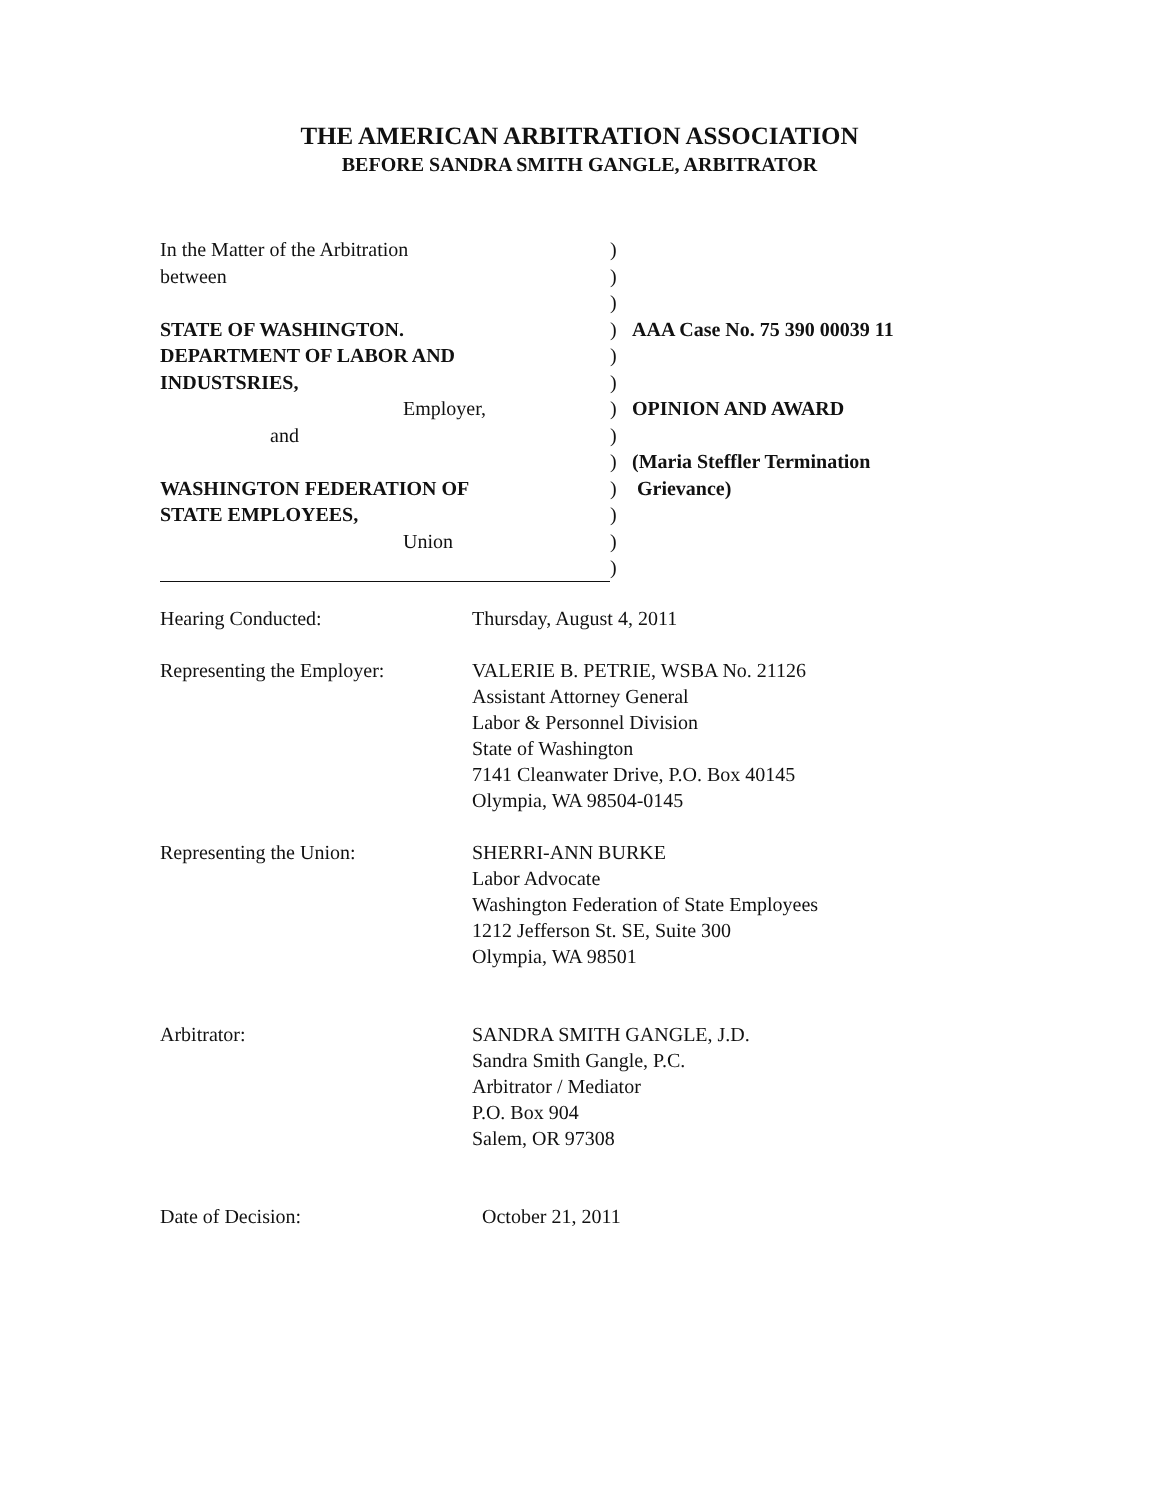THE AMERICAN ARBITRATION ASSOCIATION
BEFORE SANDRA SMITH GANGLE, ARBITRATOR
In the Matter of the Arbitration )
between )
)
STATE OF WASHINGTON. ) AAA Case No. 75 390 00039 11
DEPARTMENT OF LABOR AND )
INDUSTSRIES, )
Employer, ) OPINION AND AWARD
and )
) (Maria Steffler Termination
WASHINGTON FEDERATION OF ) Grievance)
STATE EMPLOYEES, )
Union )
)
Hearing Conducted: Thursday, August 4, 2011
Representing the Employer: VALERIE B. PETRIE, WSBA No. 21126
Assistant Attorney General
Labor & Personnel Division
State of Washington
7141 Cleanwater Drive, P.O. Box 40145
Olympia, WA 98504-0145
Representing the Union: SHERRI-ANN BURKE
Labor Advocate
Washington Federation of State Employees
1212 Jefferson St. SE, Suite 300
Olympia, WA 98501
Arbitrator: SANDRA SMITH GANGLE, J.D.
Sandra Smith Gangle, P.C.
Arbitrator / Mediator
P.O. Box 904
Salem, OR 97308
Date of Decision: October 21, 2011